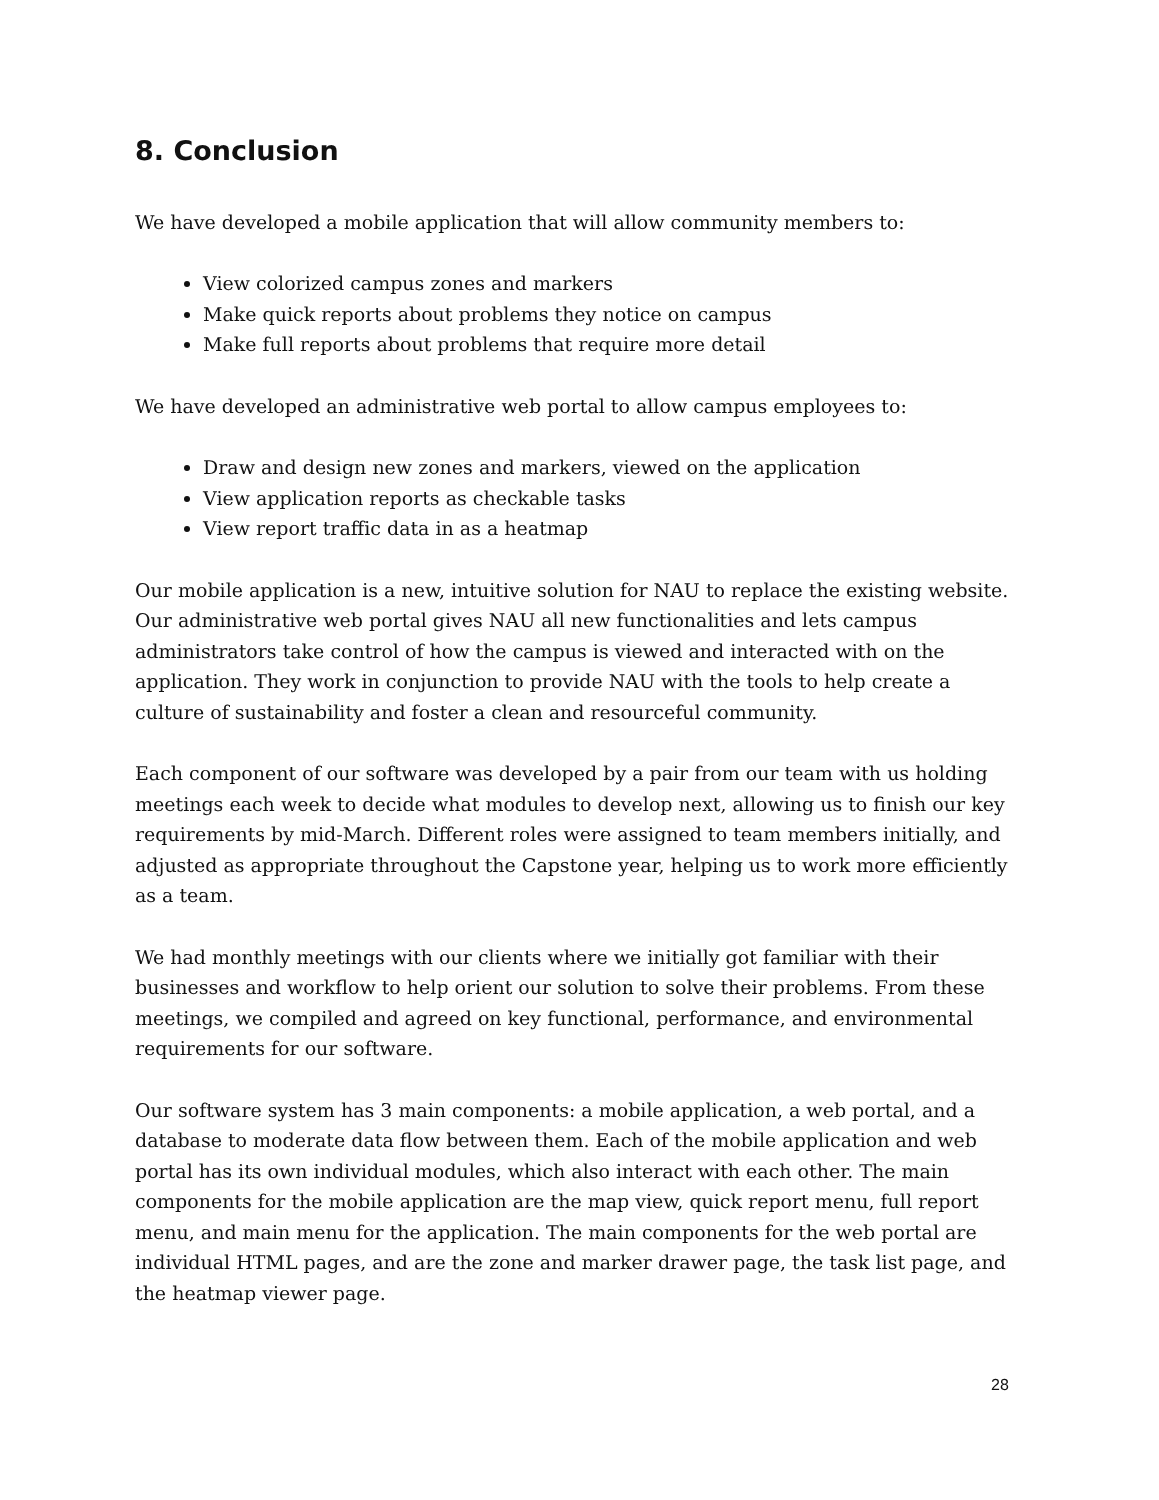8. Conclusion
We have developed a mobile application that will allow community members to:
View colorized campus zones and markers
Make quick reports about problems they notice on campus
Make full reports about problems that require more detail
We have developed an administrative web portal to allow campus employees to:
Draw and design new zones and markers, viewed on the application
View application reports as checkable tasks
View report traffic data in as a heatmap
Our mobile application is a new, intuitive solution for NAU to replace the existing website. Our administrative web portal gives NAU all new functionalities and lets campus administrators take control of how the campus is viewed and interacted with on the application. They work in conjunction to provide NAU with the tools to help create a culture of sustainability and foster a clean and resourceful community.
Each component of our software was developed by a pair from our team with us holding meetings each week to decide what modules to develop next, allowing us to finish our key requirements by mid-March. Different roles were assigned to team members initially, and adjusted as appropriate throughout the Capstone year, helping us to work more efficiently as a team.
We had monthly meetings with our clients where we initially got familiar with their businesses and workflow to help orient our solution to solve their problems. From these meetings, we compiled and agreed on key functional, performance, and environmental requirements for our software.
Our software system has 3 main components: a mobile application, a web portal, and a database to moderate data flow between them. Each of the mobile application and web portal has its own individual modules, which also interact with each other. The main components for the mobile application are the map view, quick report menu, full report menu, and main menu for the application. The main components for the web portal are individual HTML pages, and are the zone and marker drawer page, the task list page, and the heatmap viewer page.
28